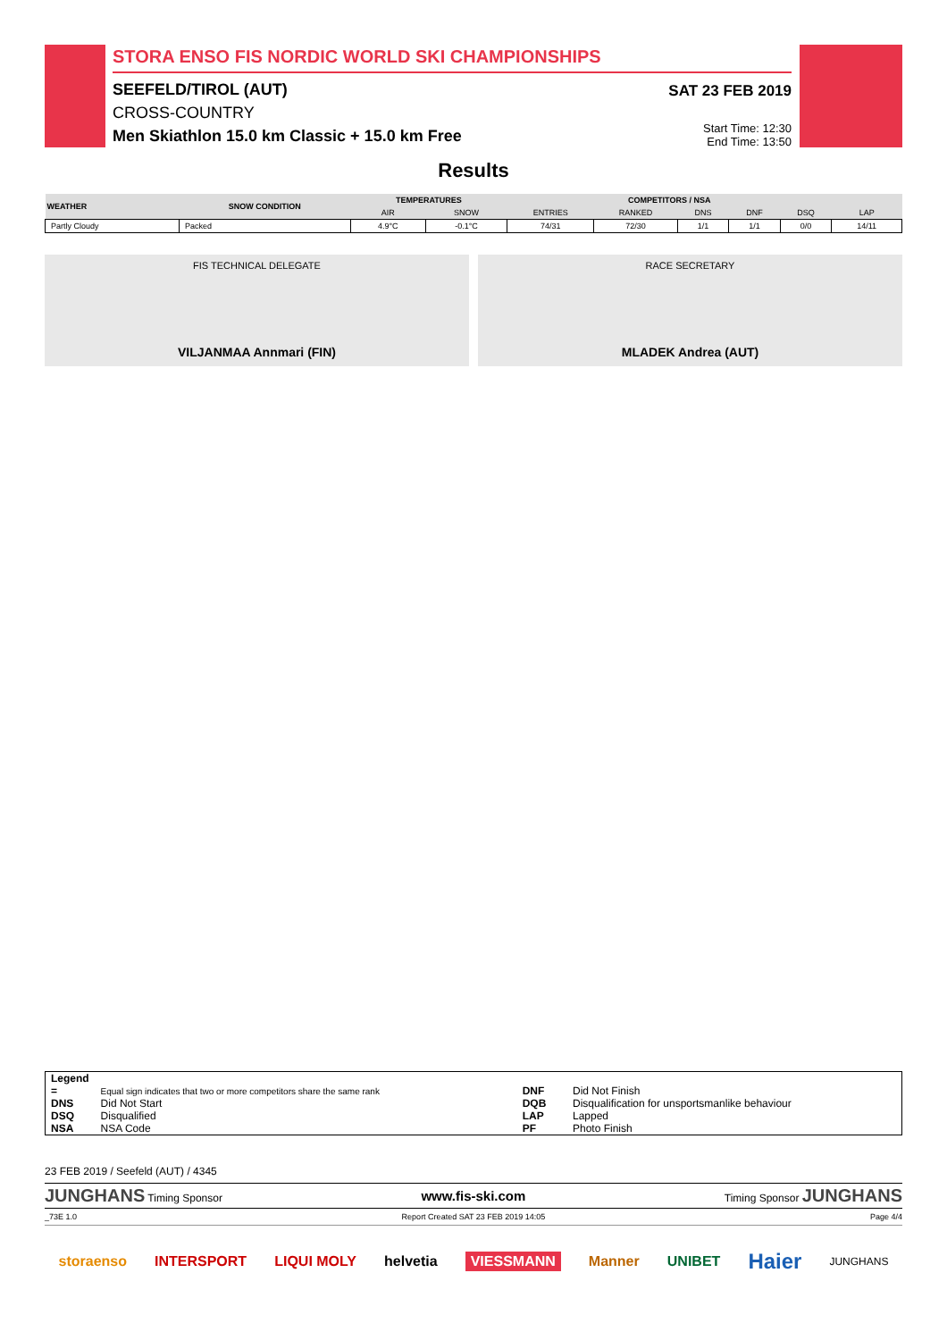STORA ENSO FIS NORDIC WORLD SKI CHAMPIONSHIPS
SEEFELD/TIROL (AUT)
CROSS-COUNTRY
Men Skiathlon 15.0 km Classic + 15.0 km Free
SAT 23 FEB 2019
Start Time: 12:30
End Time: 13:50
Results
| WEATHER | SNOW CONDITION | TEMPERATURES | | COMPETITORS / NSA | | | | | |
| --- | --- | --- | --- | --- | --- | --- | --- | --- | --- |
| | | AIR | SNOW | ENTRIES | RANKED | DNS | DNF | DSQ | LAP |
| Partly Cloudy | Packed | 4.9°C | -0.1°C | 74/31 | 72/30 | 1/1 | 1/1 | 0/0 | 14/11 |
FIS TECHNICAL DELEGATE
VILJANMAA Annmari (FIN)
RACE SECRETARY
MLADEK Andrea (AUT)
| Legend | | | |
| = | Equal sign indicates that two or more competitors share the same rank | DNF | Did Not Finish |
| DNS | Did Not Start | DQB | Disqualification for unsportsmanlike behaviour |
| DSQ | Disqualified | LAP | Lapped |
| NSA | NSA Code | PF | Photo Finish |
23 FEB 2019 / Seefeld (AUT) / 4345
JUNGHANS Timing Sponsor www.fis-ski.com Timing Sponsor JUNGHANS
_73E 1.0 Report Created SAT 23 FEB 2019 14:05 Page 4/4
storaenso INTERSPORT LIQUI MOLY helvetia VIESSMANN Manner UNIBET Haier JUNGHANS